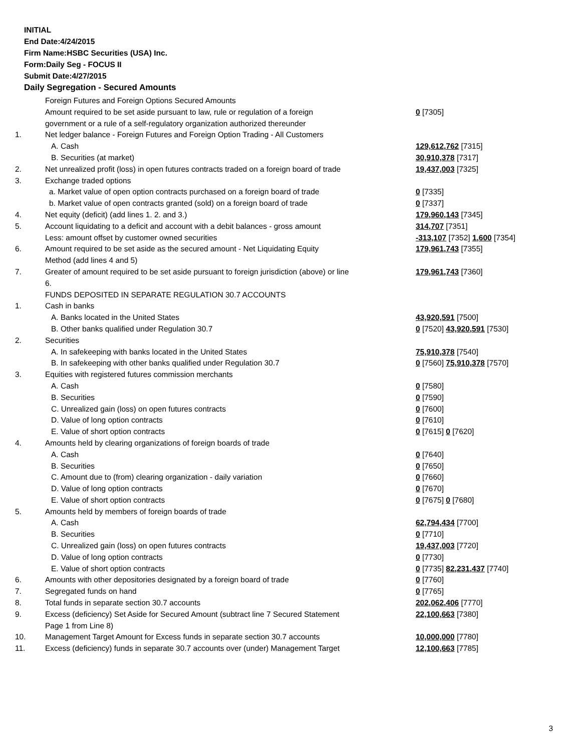INITIAL
End Date:4/24/2015
Firm Name:HSBC Securities (USA) Inc.
Form:Daily Seg - FOCUS II
Submit Date:4/27/2015
Daily Segregation - Secured Amounts
| | Foreign Futures and Foreign Options Secured Amounts | |
| | Amount required to be set aside pursuant to law, rule or regulation of a foreign government or a rule of a self-regulatory organization authorized thereunder | 0 [7305] |
| 1. | Net ledger balance - Foreign Futures and Foreign Option Trading - All Customers | |
| | A. Cash | 129,612,762 [7315] |
| | B. Securities (at market) | 30,910,378 [7317] |
| 2. | Net unrealized profit (loss) in open futures contracts traded on a foreign board of trade | 19,437,003 [7325] |
| 3. | Exchange traded options | |
| | a. Market value of open option contracts purchased on a foreign board of trade | 0 [7335] |
| | b. Market value of open contracts granted (sold) on a foreign board of trade | 0 [7337] |
| 4. | Net equity (deficit) (add lines 1. 2. and 3.) | 179,960,143 [7345] |
| 5. | Account liquidating to a deficit and account with a debit balances - gross amount | 314,707 [7351] |
| | Less: amount offset by customer owned securities | -313,107 [7352] 1,600 [7354] |
| 6. | Amount required to be set aside as the secured amount - Net Liquidating Equity Method (add lines 4 and 5) | 179,961,743 [7355] |
| 7. | Greater of amount required to be set aside pursuant to foreign jurisdiction (above) or line 6. | 179,961,743 [7360] |
| | FUNDS DEPOSITED IN SEPARATE REGULATION 30.7 ACCOUNTS | |
| 1. | Cash in banks | |
| | A. Banks located in the United States | 43,920,591 [7500] |
| | B. Other banks qualified under Regulation 30.7 | 0 [7520] 43,920,591 [7530] |
| 2. | Securities | |
| | A. In safekeeping with banks located in the United States | 75,910,378 [7540] |
| | B. In safekeeping with other banks qualified under Regulation 30.7 | 0 [7560] 75,910,378 [7570] |
| 3. | Equities with registered futures commission merchants | |
| | A. Cash | 0 [7580] |
| | B. Securities | 0 [7590] |
| | C. Unrealized gain (loss) on open futures contracts | 0 [7600] |
| | D. Value of long option contracts | 0 [7610] |
| | E. Value of short option contracts | 0 [7615] 0 [7620] |
| 4. | Amounts held by clearing organizations of foreign boards of trade | |
| | A. Cash | 0 [7640] |
| | B. Securities | 0 [7650] |
| | C. Amount due to (from) clearing organization - daily variation | 0 [7660] |
| | D. Value of long option contracts | 0 [7670] |
| | E. Value of short option contracts | 0 [7675] 0 [7680] |
| 5. | Amounts held by members of foreign boards of trade | |
| | A. Cash | 62,794,434 [7700] |
| | B. Securities | 0 [7710] |
| | C. Unrealized gain (loss) on open futures contracts | 19,437,003 [7720] |
| | D. Value of long option contracts | 0 [7730] |
| | E. Value of short option contracts | 0 [7735] 82,231,437 [7740] |
| 6. | Amounts with other depositories designated by a foreign board of trade | 0 [7760] |
| 7. | Segregated funds on hand | 0 [7765] |
| 8. | Total funds in separate section 30.7 accounts | 202,062,406 [7770] |
| 9. | Excess (deficiency) Set Aside for Secured Amount (subtract line 7 Secured Statement Page 1 from Line 8) | 22,100,663 [7380] |
| 10. | Management Target Amount for Excess funds in separate section 30.7 accounts | 10,000,000 [7780] |
| 11. | Excess (deficiency) funds in separate 30.7 accounts over (under) Management Target | 12,100,663 [7785] |
3